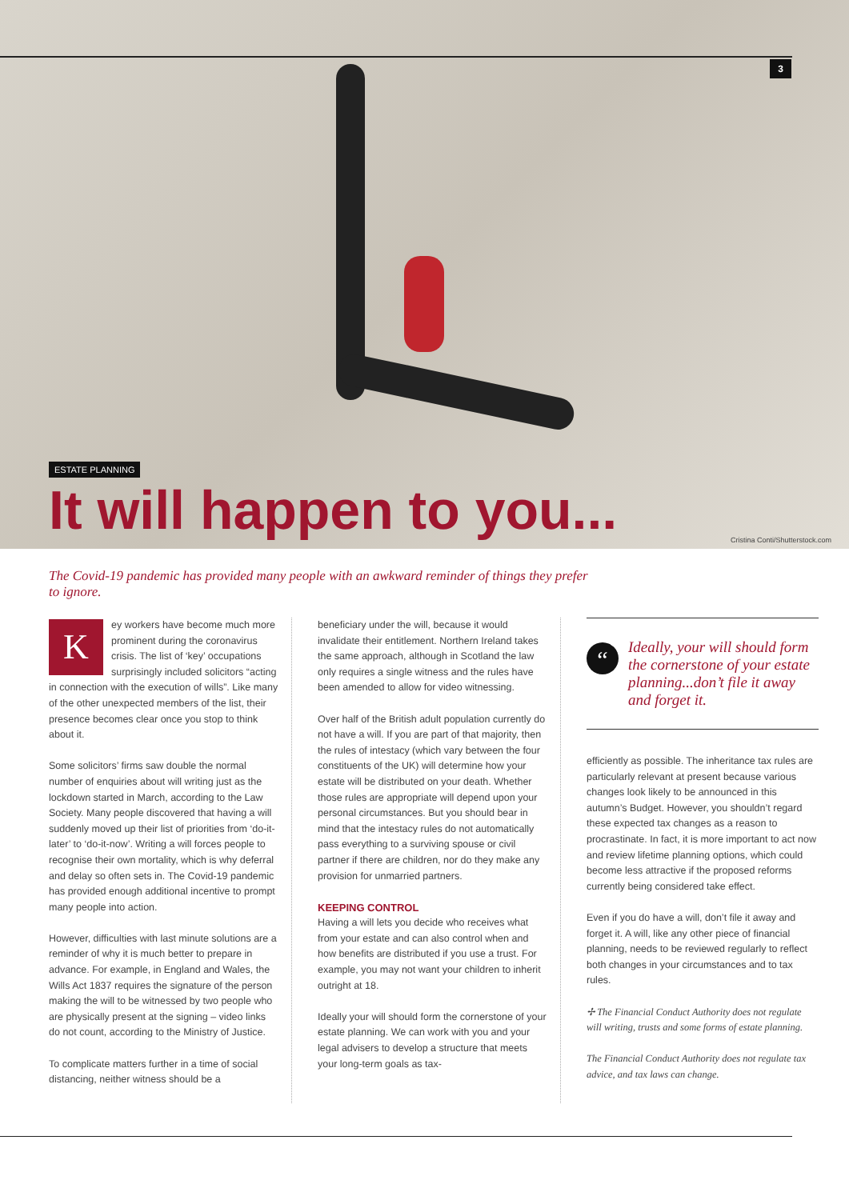3
ESTATE PLANNING
It will happen to you...
Cristina Conti/Shutterstock.com
The Covid-19 pandemic has provided many people with an awkward reminder of things they prefer to ignore.
Key workers have become much more prominent during the coronavirus crisis. The list of ‘key’ occupations surprisingly included solicitors “acting in connection with the execution of wills”. Like many of the other unexpected members of the list, their presence becomes clear once you stop to think about it.
Some solicitors’ firms saw double the normal number of enquiries about will writing just as the lockdown started in March, according to the Law Society. Many people discovered that having a will suddenly moved up their list of priorities from ‘do-it-later’ to ‘do-it-now’. Writing a will forces people to recognise their own mortality, which is why deferral and delay so often sets in. The Covid-19 pandemic has provided enough additional incentive to prompt many people into action.
However, difficulties with last minute solutions are a reminder of why it is much better to prepare in advance. For example, in England and Wales, the Wills Act 1837 requires the signature of the person making the will to be witnessed by two people who are physically present at the signing – video links do not count, according to the Ministry of Justice.
To complicate matters further in a time of social distancing, neither witness should be a
beneficiary under the will, because it would invalidate their entitlement. Northern Ireland takes the same approach, although in Scotland the law only requires a single witness and the rules have been amended to allow for video witnessing.
Over half of the British adult population currently do not have a will. If you are part of that majority, then the rules of intestacy (which vary between the four constituents of the UK) will determine how your estate will be distributed on your death. Whether those rules are appropriate will depend upon your personal circumstances. But you should bear in mind that the intestacy rules do not automatically pass everything to a surviving spouse or civil partner if there are children, nor do they make any provision for unmarried partners.
KEEPING CONTROL
Having a will lets you decide who receives what from your estate and can also control when and how benefits are distributed if you use a trust. For example, you may not want your children to inherit outright at 18.
Ideally your will should form the cornerstone of your estate planning. We can work with you and your legal advisers to develop a structure that meets your long-term goals as tax-
“Ideally, your will should form the cornerstone of your estate planning...don’t file it away and forget it.
efficiently as possible. The inheritance tax rules are particularly relevant at present because various changes look likely to be announced in this autumn’s Budget. However, you shouldn’t regard these expected tax changes as a reason to procrastinate. In fact, it is more important to act now and review lifetime planning options, which could become less attractive if the proposed reforms currently being considered take effect.
Even if you do have a will, don’t file it away and forget it. A will, like any other piece of financial planning, needs to be reviewed regularly to reflect both changes in your circumstances and to tax rules.
✢ The Financial Conduct Authority does not regulate will writing, trusts and some forms of estate planning.
The Financial Conduct Authority does not regulate tax advice, and tax laws can change.